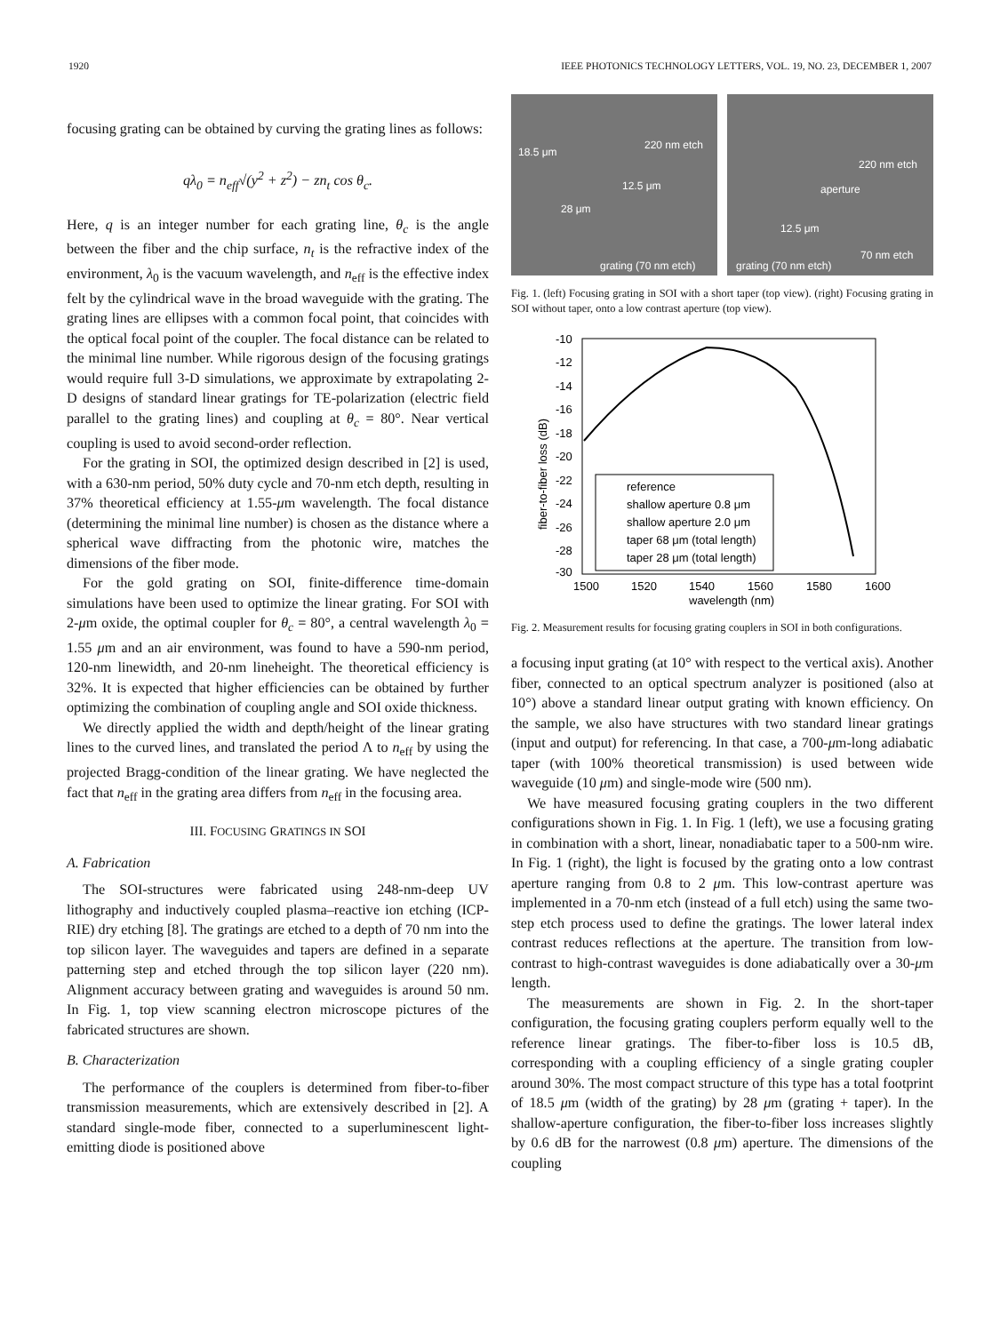1920 IEEE PHOTONICS TECHNOLOGY LETTERS, VOL. 19, NO. 23, DECEMBER 1, 2007
focusing grating can be obtained by curving the grating lines as follows:
qλ<sub>0</sub> = n<sub>eff</sub>√(y<sup>2</sup> + z<sup>2</sup>) − zn<sub>t</sub> cos θ<sub>c</sub>.
Here, q is an integer number for each grating line, θ<sub>c</sub> is the angle between the fiber and the chip surface, n<sub>t</sub> is the refractive index of the environment, λ<sub>0</sub> is the vacuum wavelength, and n<sub>eff</sub> is the effective index felt by the cylindrical wave in the broad waveguide with the grating. The grating lines are ellipses with a common focal point, that coincides with the optical focal point of the coupler. The focal distance can be related to the minimal line number. While rigorous design of the focusing gratings would require full 3-D simulations, we approximate by extrapolating 2-D designs of standard linear gratings for TE-polarization (electric field parallel to the grating lines) and coupling at θ<sub>c</sub> = 80°. Near vertical coupling is used to avoid second-order reflection.
For the grating in SOI, the optimized design described in [2] is used, with a 630-nm period, 50% duty cycle and 70-nm etch depth, resulting in 37% theoretical efficiency at 1.55-μm wavelength. The focal distance (determining the minimal line number) is chosen as the distance where a spherical wave diffracting from the photonic wire, matches the dimensions of the fiber mode.
For the gold grating on SOI, finite-difference time-domain simulations have been used to optimize the linear grating. For SOI with 2-μm oxide, the optimal coupler for θ<sub>c</sub> = 80°, a central wavelength λ<sub>0</sub> = 1.55 μm and an air environment, was found to have a 590-nm period, 120-nm linewidth, and 20-nm lineheight. The theoretical efficiency is 32%. It is expected that higher efficiencies can be obtained by further optimizing the combination of coupling angle and SOI oxide thickness.
We directly applied the width and depth/height of the linear grating lines to the curved lines, and translated the period Λ to n<sub>eff</sub> by using the projected Bragg-condition of the linear grating. We have neglected the fact that n<sub>eff</sub> in the grating area differs from n<sub>eff</sub> in the focusing area.
III. FOCUSING GRATINGS IN SOI
A. Fabrication
The SOI-structures were fabricated using 248-nm-deep UV lithography and inductively coupled plasma–reactive ion etching (ICP-RIE) dry etching [8]. The gratings are etched to a depth of 70 nm into the top silicon layer. The waveguides and tapers are defined in a separate patterning step and etched through the top silicon layer (220 nm). Alignment accuracy between grating and waveguides is around 50 nm. In Fig. 1, top view scanning electron microscope pictures of the fabricated structures are shown.
B. Characterization
The performance of the couplers is determined from fiber-to-fiber transmission measurements, which are extensively described in [2]. A standard single-mode fiber, connected to a superluminescent light-emitting diode is positioned above
220 nm etch
18.5 μm
12.5 μm
28 μm
grating (70 nm etch)
220 nm etch
aperture
12.5 μm
70 nm etch
grating (70 nm etch)
Fig. 1. (left) Focusing grating in SOI with a short taper (top view). (right) Focusing grating in SOI without taper, onto a low contrast aperture (top view).
-10
-12
-14
-16
-18
-20
-22
-24
-26
-28
-30
1500
1520
1540
1560
1580
1600
wavelength (nm)
fiber-to-fiber loss (dB)
reference
shallow aperture 0.8 μm
shallow aperture 2.0 μm
taper 68 μm (total length)
taper 28 μm (total length)
Fig. 2. Measurement results for focusing grating couplers in SOI in both configurations.
a focusing input grating (at 10° with respect to the vertical axis). Another fiber, connected to an optical spectrum analyzer is positioned (also at 10°) above a standard linear output grating with known efficiency. On the sample, we also have structures with two standard linear gratings (input and output) for referencing. In that case, a 700-μm-long adiabatic taper (with 100% theoretical transmission) is used between wide waveguide (10 μm) and single-mode wire (500 nm).
We have measured focusing grating couplers in the two different configurations shown in Fig. 1. In Fig. 1 (left), we use a focusing grating in combination with a short, linear, nonadiabatic taper to a 500-nm wire. In Fig. 1 (right), the light is focused by the grating onto a low contrast aperture ranging from 0.8 to 2 μm. This low-contrast aperture was implemented in a 70-nm etch (instead of a full etch) using the same two-step etch process used to define the gratings. The lower lateral index contrast reduces reflections at the aperture. The transition from low-contrast to high-contrast waveguides is done adiabatically over a 30-μm length.
The measurements are shown in Fig. 2. In the short-taper configuration, the focusing grating couplers perform equally well to the reference linear gratings. The fiber-to-fiber loss is 10.5 dB, corresponding with a coupling efficiency of a single grating coupler around 30%. The most compact structure of this type has a total footprint of 18.5 μm (width of the grating) by 28 μm (grating + taper). In the shallow-aperture configuration, the fiber-to-fiber loss increases slightly by 0.6 dB for the narrowest (0.8 μm) aperture. The dimensions of the coupling